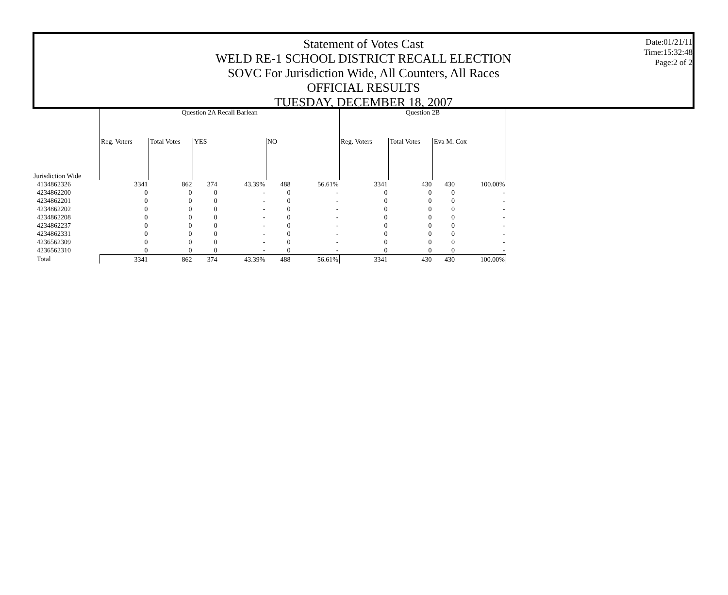Statement of Votes Cast
WELD RE-1 SCHOOL DISTRICT RECALL ELECTION
SOVC For Jurisdiction Wide, All Counters, All Races
OFFICIAL RESULTS
TUESDAY, DECEMBER 18, 2007
Date:01/21/11
Time:15:32:48
Page:2 of 2
| | Question 2A Recall Barlean | | | | | | Question 2B | | | |
| --- | --- | --- | --- | --- | --- | --- | --- | --- | --- | --- |
| | Reg. Voters | Total Votes | YES | | NO | | Reg. Voters | Total Votes | Eva M. Cox | |
| Jurisdiction Wide | | | | | | | | | | |
| 4134862326 | 3341 | 862 | 374 | 43.39% | 488 | 56.61% | 3341 | 430 | 430 | 100.00% |
| 4234862200 | 0 | 0 | 0 | - | 0 | - | 0 | 0 | 0 | - |
| 4234862201 | 0 | 0 | 0 | - | 0 | - | 0 | 0 | 0 | - |
| 4234862202 | 0 | 0 | 0 | - | 0 | - | 0 | 0 | 0 | - |
| 4234862208 | 0 | 0 | 0 | - | 0 | - | 0 | 0 | 0 | - |
| 4234862237 | 0 | 0 | 0 | - | 0 | - | 0 | 0 | 0 | - |
| 4234862331 | 0 | 0 | 0 | - | 0 | - | 0 | 0 | 0 | - |
| 4236562309 | 0 | 0 | 0 | - | 0 | - | 0 | 0 | 0 | - |
| 4236562310 | 0 | 0 | 0 | - | 0 | - | 0 | 0 | 0 | - |
| Total | 3341 | 862 | 374 | 43.39% | 488 | 56.61% | 3341 | 430 | 430 | 100.00% |